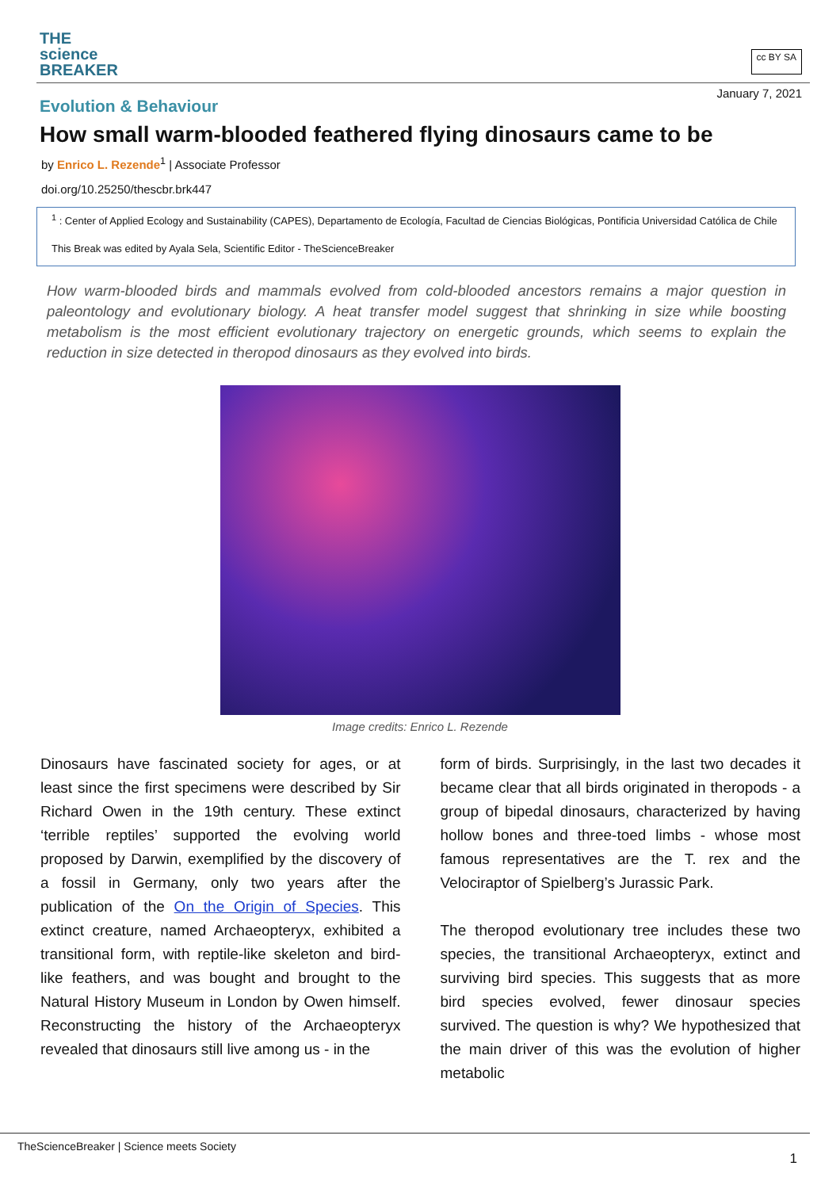THE
science
BREAKER
cc BY SA
January 7, 2021
Evolution & Behaviour
How small warm-blooded feathered flying dinosaurs came to be
by Enrico L. Rezende<sup>1</sup> | Associate Professor
doi.org/10.25250/thescbr.brk447
<sup>1</sup> : Center of Applied Ecology and Sustainability (CAPES), Departamento de Ecología, Facultad de Ciencias Biológicas, Pontificia Universidad Católica de Chile
This Break was edited by Ayala Sela, Scientific Editor - TheScienceBreaker
How warm-blooded birds and mammals evolved from cold-blooded ancestors remains a major question in paleontology and evolutionary biology. A heat transfer model suggest that shrinking in size while boosting metabolism is the most efficient evolutionary trajectory on energetic grounds, which seems to explain the reduction in size detected in theropod dinosaurs as they evolved into birds.
Image credits: Enrico L. Rezende
Dinosaurs have fascinated society for ages, or at least since the first specimens were described by Sir Richard Owen in the 19th century. These extinct ‘terrible reptiles’ supported the evolving world proposed by Darwin, exemplified by the discovery of a fossil in Germany, only two years after the publication of the On the Origin of Species. This extinct creature, named Archaeopteryx, exhibited a transitional form, with reptile-like skeleton and bird-like feathers, and was bought and brought to the Natural History Museum in London by Owen himself. Reconstructing the history of the Archaeopteryx revealed that dinosaurs still live among us - in the
form of birds. Surprisingly, in the last two decades it became clear that all birds originated in theropods - a group of bipedal dinosaurs, characterized by having hollow bones and three-toed limbs - whose most famous representatives are the T. rex and the Velociraptor of Spielberg’s Jurassic Park.
The theropod evolutionary tree includes these two species, the transitional Archaeopteryx, extinct and surviving bird species. This suggests that as more bird species evolved, fewer dinosaur species survived. The question is why? We hypothesized that the main driver of this was the evolution of higher metabolic
TheScienceBreaker | Science meets Society
1